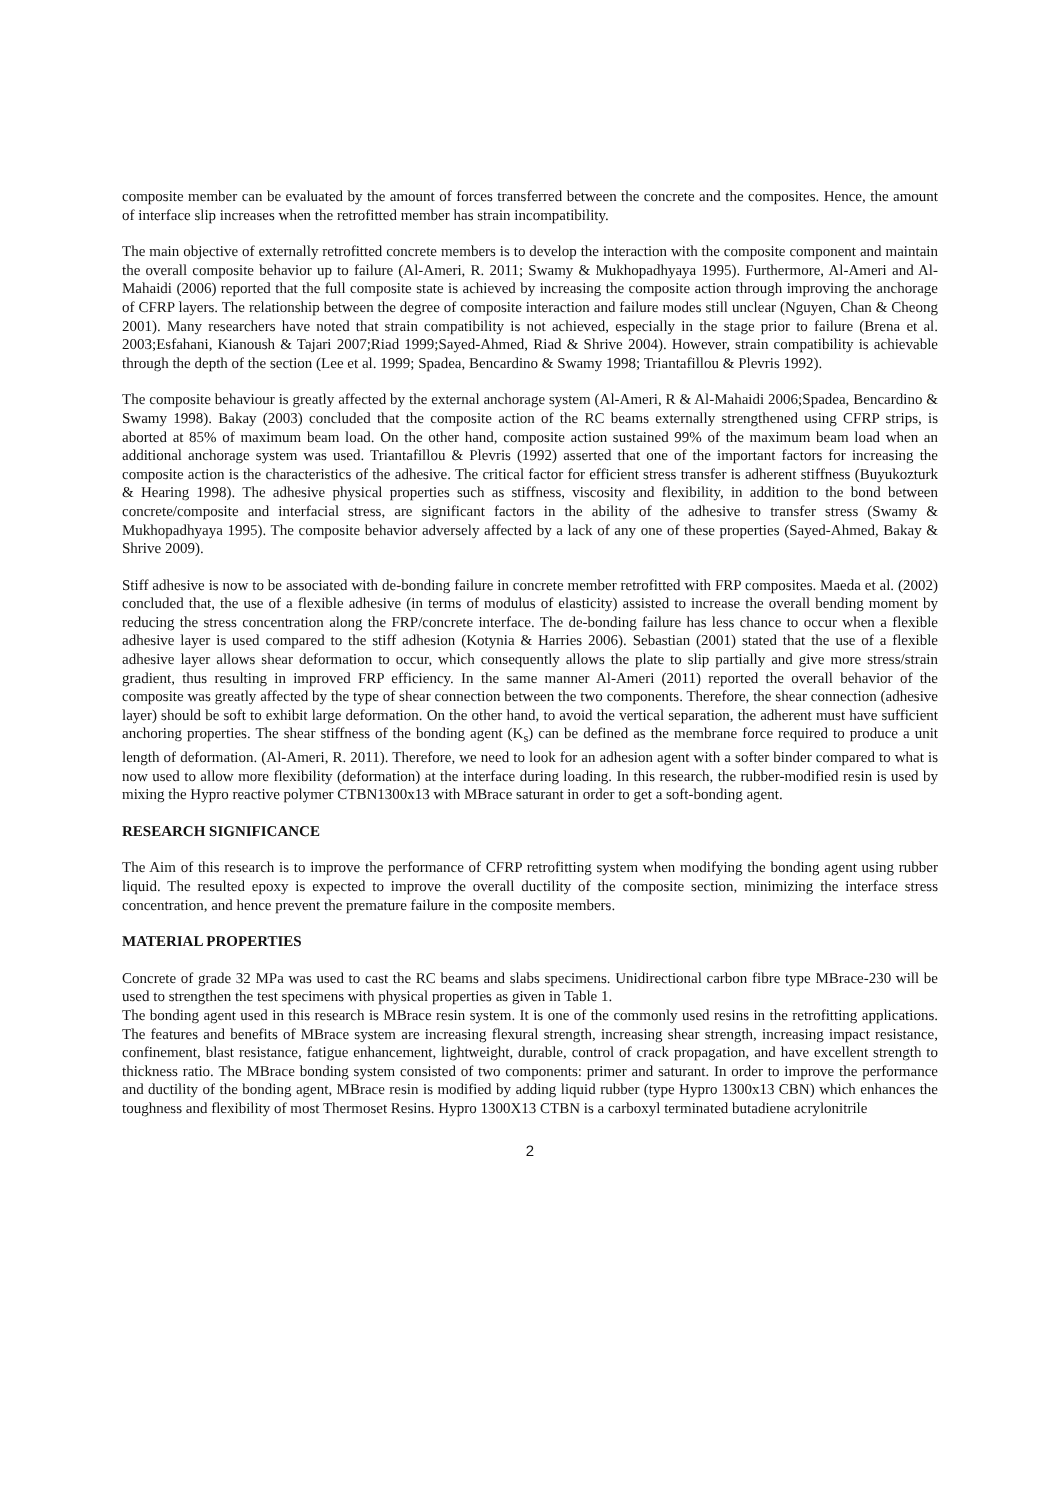composite member can be evaluated by the amount of forces transferred between the concrete and the composites. Hence, the amount of interface slip increases when the retrofitted member has strain incompatibility.
The main objective of externally retrofitted concrete members is to develop the interaction with the composite component and maintain the overall composite behavior up to failure (Al-Ameri, R. 2011; Swamy & Mukhopadhyaya 1995). Furthermore, Al-Ameri and Al-Mahaidi (2006) reported that the full composite state is achieved by increasing the composite action through improving the anchorage of CFRP layers. The relationship between the degree of composite interaction and failure modes still unclear (Nguyen, Chan & Cheong 2001). Many researchers have noted that strain compatibility is not achieved, especially in the stage prior to failure (Brena et al. 2003;Esfahani, Kianoush & Tajari 2007;Riad 1999;Sayed-Ahmed, Riad & Shrive 2004). However, strain compatibility is achievable through the depth of the section (Lee et al. 1999; Spadea, Bencardino & Swamy 1998; Triantafillou & Plevris 1992).
The composite behaviour is greatly affected by the external anchorage system (Al-Ameri, R & Al-Mahaidi 2006;Spadea, Bencardino & Swamy 1998). Bakay (2003) concluded that the composite action of the RC beams externally strengthened using CFRP strips, is aborted at 85% of maximum beam load. On the other hand, composite action sustained 99% of the maximum beam load when an additional anchorage system was used. Triantafillou & Plevris (1992) asserted that one of the important factors for increasing the composite action is the characteristics of the adhesive. The critical factor for efficient stress transfer is adherent stiffness (Buyukozturk & Hearing 1998). The adhesive physical properties such as stiffness, viscosity and flexibility, in addition to the bond between concrete/composite and interfacial stress, are significant factors in the ability of the adhesive to transfer stress (Swamy & Mukhopadhyaya 1995). The composite behavior adversely affected by a lack of any one of these properties (Sayed-Ahmed, Bakay & Shrive 2009).
Stiff adhesive is now to be associated with de-bonding failure in concrete member retrofitted with FRP composites. Maeda et al. (2002) concluded that, the use of a flexible adhesive (in terms of modulus of elasticity) assisted to increase the overall bending moment by reducing the stress concentration along the FRP/concrete interface. The de-bonding failure has less chance to occur when a flexible adhesive layer is used compared to the stiff adhesion (Kotynia & Harries 2006). Sebastian (2001) stated that the use of a flexible adhesive layer allows shear deformation to occur, which consequently allows the plate to slip partially and give more stress/strain gradient, thus resulting in improved FRP efficiency. In the same manner Al-Ameri (2011) reported the overall behavior of the composite was greatly affected by the type of shear connection between the two components. Therefore, the shear connection (adhesive layer) should be soft to exhibit large deformation. On the other hand, to avoid the vertical separation, the adherent must have sufficient anchoring properties. The shear stiffness of the bonding agent (K<sub>s</sub>) can be defined as the membrane force required to produce a unit length of deformation. (Al-Ameri, R. 2011). Therefore, we need to look for an adhesion agent with a softer binder compared to what is now used to allow more flexibility (deformation) at the interface during loading. In this research, the rubber-modified resin is used by mixing the Hypro reactive polymer CTBN1300x13 with MBrace saturant in order to get a soft-bonding agent.
RESEARCH SIGNIFICANCE
The Aim of this research is to improve the performance of CFRP retrofitting system when modifying the bonding agent using rubber liquid. The resulted epoxy is expected to improve the overall ductility of the composite section, minimizing the interface stress concentration, and hence prevent the premature failure in the composite members.
MATERIAL PROPERTIES
Concrete of grade 32 MPa was used to cast the RC beams and slabs specimens. Unidirectional carbon fibre type MBrace-230 will be used to strengthen the test specimens with physical properties as given in Table 1.
The bonding agent used in this research is MBrace resin system. It is one of the commonly used resins in the retrofitting applications. The features and benefits of MBrace system are increasing flexural strength, increasing shear strength, increasing impact resistance, confinement, blast resistance, fatigue enhancement, lightweight, durable, control of crack propagation, and have excellent strength to thickness ratio. The MBrace bonding system consisted of two components: primer and saturant. In order to improve the performance and ductility of the bonding agent, MBrace resin is modified by adding liquid rubber (type Hypro 1300x13 CBN) which enhances the toughness and flexibility of most Thermoset Resins. Hypro 1300X13 CTBN is a carboxyl terminated butadiene acrylonitrile
2